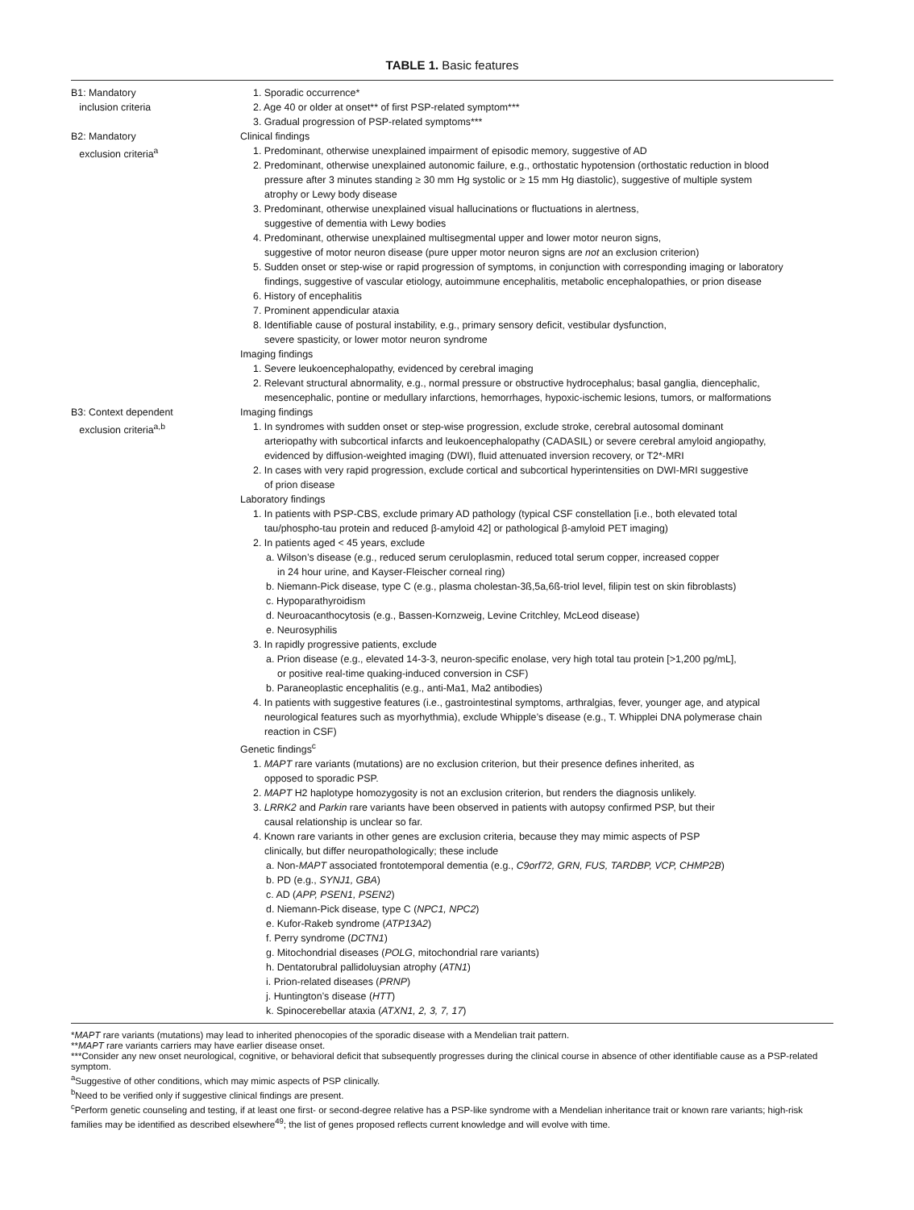TABLE 1. Basic features
| B1: Mandatory inclusion criteria | 1. Sporadic occurrence* 2. Age 40 or older at onset** of first PSP-related symptom*** 3. Gradual progression of PSP-related symptoms*** |
| B2: Mandatory exclusion criteria<sup>a</sup> | Clinical findings 1. Predominant, otherwise unexplained impairment of episodic memory, suggestive of AD 2. Predominant, otherwise unexplained autonomic failure, e.g., orthostatic hypotension (orthostatic reduction in blood pressure after 3 minutes standing ≥ 30 mm Hg systolic or ≥ 15 mm Hg diastolic), suggestive of multiple system atrophy or Lewy body disease 3. Predominant, otherwise unexplained visual hallucinations or fluctuations in alertness, suggestive of dementia with Lewy bodies 4. Predominant, otherwise unexplained multisegmental upper and lower motor neuron signs, suggestive of motor neuron disease (pure upper motor neuron signs are not an exclusion criterion) 5. Sudden onset or step-wise or rapid progression of symptoms, in conjunction with corresponding imaging or laboratory findings, suggestive of vascular etiology, autoimmune encephalitis, metabolic encephalopathies, or prion disease 6. History of encephalitis 7. Prominent appendicular ataxia 8. Identifiable cause of postural instability, e.g., primary sensory deficit, vestibular dysfunction, severe spasticity, or lower motor neuron syndrome Imaging findings 1. Severe leukoencephalopathy, evidenced by cerebral imaging 2. Relevant structural abnormality, e.g., normal pressure or obstructive hydrocephalus; basal ganglia, diencephalic, mesencephalic, pontine or medullary infarctions, hemorrhages, hypoxic-ischemic lesions, tumors, or malformations |
| B3: Context dependent exclusion criteria<sup>a,b</sup> | Imaging findings 1. In syndromes with sudden onset or step-wise progression, exclude stroke, cerebral autosomal dominant arteriopathy with subcortical infarcts and leukoencephalopathy (CADASIL) or severe cerebral amyloid angiopathy, evidenced by diffusion-weighted imaging (DWI), fluid attenuated inversion recovery, or T2*-MRI 2. In cases with very rapid progression, exclude cortical and subcortical hyperintensities on DWI-MRI suggestive of prion disease Laboratory findings 1. In patients with PSP-CBS, exclude primary AD pathology (typical CSF constellation [i.e., both elevated total tau/phospho-tau protein and reduced β-amyloid 42] or pathological β-amyloid PET imaging) 2. In patients aged < 45 years, exclude a. Wilson’s disease (e.g., reduced serum ceruloplasmin, reduced total serum copper, increased copper in 24 hour urine, and Kayser-Fleischer corneal ring) b. Niemann-Pick disease, type C (e.g., plasma cholestan-3ß,5a,6ß-triol level, filipin test on skin fibroblasts) c. Hypoparathyroidism d. Neuroacanthocytosis (e.g., Bassen-Kornzweig, Levine Critchley, McLeod disease) e. Neurosyphilis 3. In rapidly progressive patients, exclude a. Prion disease (e.g., elevated 14-3-3, neuron-specific enolase, very high total tau protein [>1,200 pg/mL], or positive real-time quaking-induced conversion in CSF) b. Paraneoplastic encephalitis (e.g., anti-Ma1, Ma2 antibodies) 4. In patients with suggestive features (i.e., gastrointestinal symptoms, arthralgias, fever, younger age, and atypical neurological features such as myorhythmia), exclude Whipple’s disease (e.g., T. Whipplei DNA polymerase chain reaction in CSF) Genetic findings<sup>c</sup> 1. MAPT rare variants (mutations) are no exclusion criterion, but their presence defines inherited, as opposed to sporadic PSP. 2. MAPT H2 haplotype homozygosity is not an exclusion criterion, but renders the diagnosis unlikely. 3. LRRK2 and Parkin rare variants have been observed in patients with autopsy confirmed PSP, but their causal relationship is unclear so far. 4. Known rare variants in other genes are exclusion criteria, because they may mimic aspects of PSP clinically, but differ neuropathologically; these include a. Non- MAPT associated frontotemporal dementia (e.g., C9orf72, GRN, FUS, TARDBP, VCP, CHMP2B ) b. PD (e.g., SYNJ1, GBA ) c. AD ( APP, PSEN1, PSEN2 ) d. Niemann-Pick disease, type C ( NPC1, NPC2 ) e. Kufor-Rakeb syndrome ( ATP13A2 ) f. Perry syndrome ( DCTN1 ) g. Mitochondrial diseases ( POLG , mitochondrial rare variants) h. Dentatorubral pallidoluysian atrophy ( ATN1 ) i. Prion-related diseases ( PRNP ) j. Huntington’s disease ( HTT ) k. Spinocerebellar ataxia ( ATXN1, 2, 3, 7, 17 ) |
*MAPT rare variants (mutations) may lead to inherited phenocopies of the sporadic disease with a Mendelian trait pattern.
**MAPT rare variants carriers may have earlier disease onset.
***Consider any new onset neurological, cognitive, or behavioral deficit that subsequently progresses during the clinical course in absence of other identifiable cause as a PSP-related symptom.
<sup>a</sup> Suggestive of other conditions, which may mimic aspects of PSP clinically.
<sup>b</sup> Need to be verified only if suggestive clinical findings are present.
<sup>c</sup> Perform genetic counseling and testing, if at least one first- or second-degree relative has a PSP-like syndrome with a Mendelian inheritance trait or known rare variants; high-risk families may be identified as described elsewhere<sup>49</sup>; the list of genes proposed reflects current knowledge and will evolve with time.